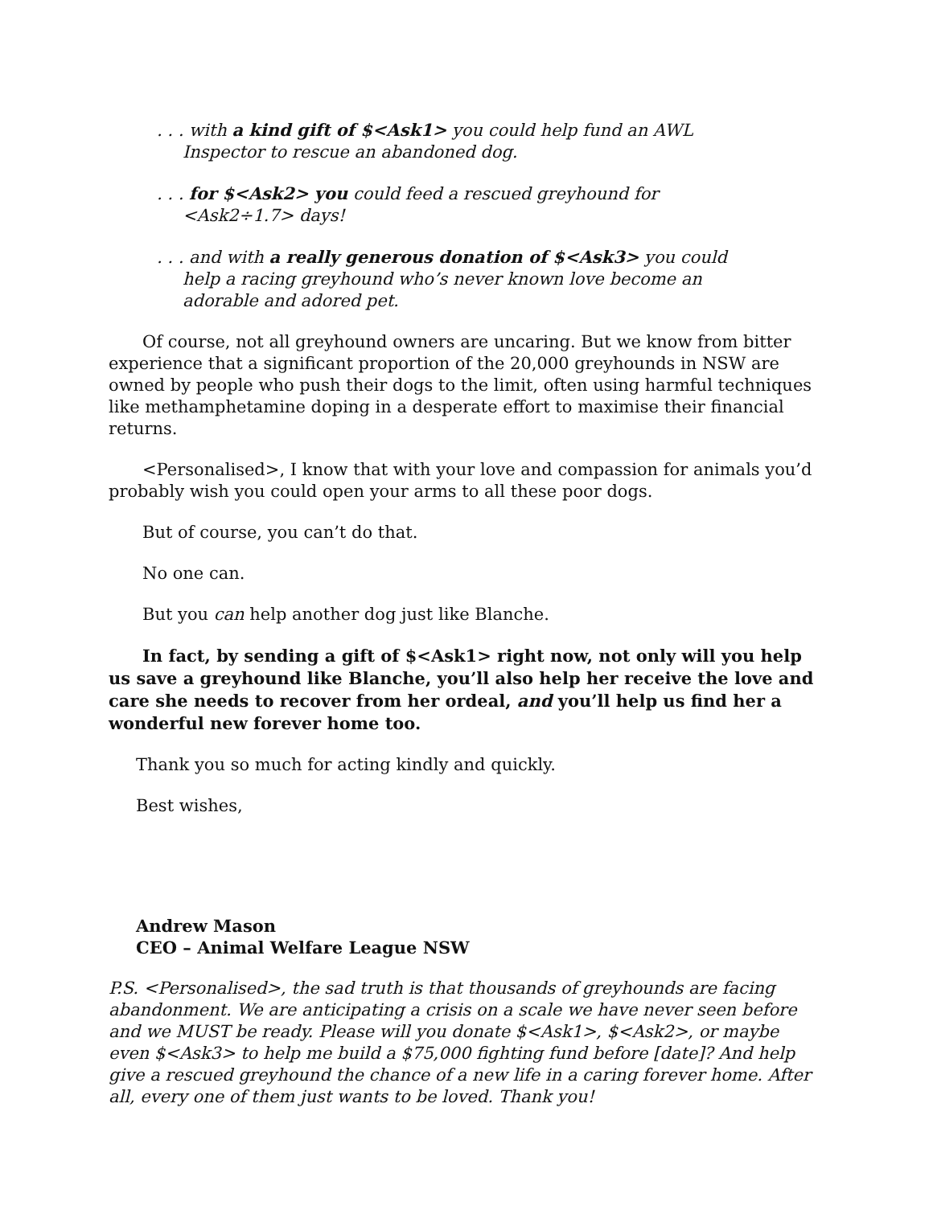. . . with a kind gift of $<Ask1> you could help fund an AWL Inspector to rescue an abandoned dog.
. . . for $<Ask2> you could feed a rescued greyhound for <Ask2÷1.7> days!
. . . and with a really generous donation of $<Ask3> you could help a racing greyhound who’s never known love become an adorable and adored pet.
Of course, not all greyhound owners are uncaring. But we know from bitter experience that a significant proportion of the 20,000 greyhounds in NSW are owned by people who push their dogs to the limit, often using harmful techniques like methamphetamine doping in a desperate effort to maximise their financial returns.
<Personalised>, I know that with your love and compassion for animals you’d probably wish you could open your arms to all these poor dogs.
But of course, you can’t do that.
No one can.
But you can help another dog just like Blanche.
In fact, by sending a gift of $<Ask1> right now, not only will you help us save a greyhound like Blanche, you’ll also help her receive the love and care she needs to recover from her ordeal, and you’ll help us find her a wonderful new forever home too.
Thank you so much for acting kindly and quickly.
Best wishes,
Andrew Mason
CEO – Animal Welfare League NSW
P.S. <Personalised>, the sad truth is that thousands of greyhounds are facing abandonment. We are anticipating a crisis on a scale we have never seen before and we MUST be ready. Please will you donate $<Ask1>, $<Ask2>, or maybe even $<Ask3> to help me build a $75,000 fighting fund before [date]? And help give a rescued greyhound the chance of a new life in a caring forever home. After all, every one of them just wants to be loved. Thank you!